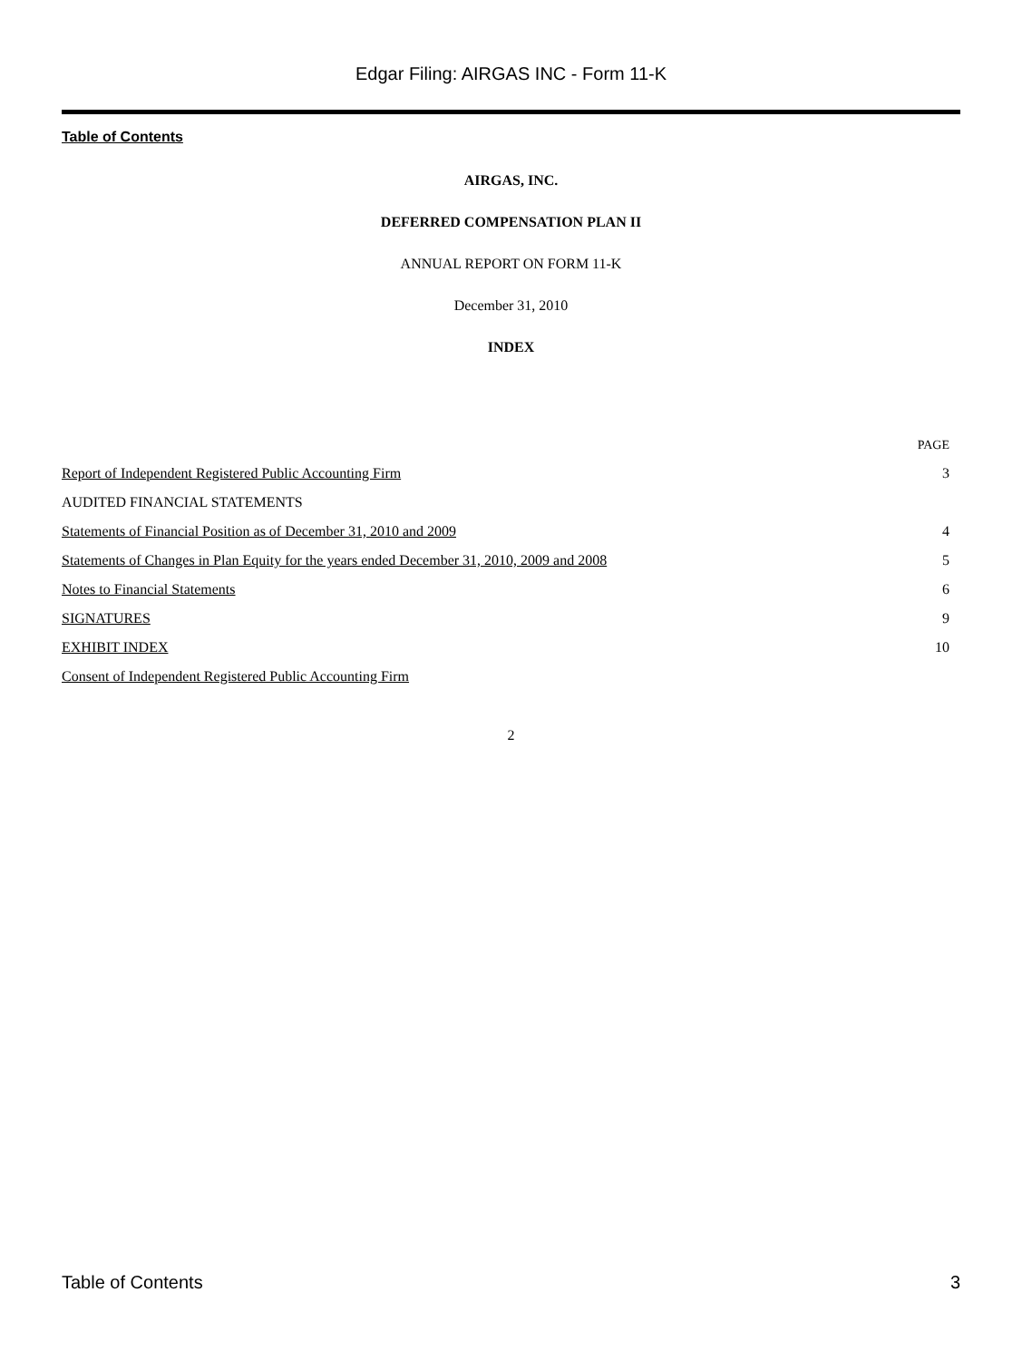Edgar Filing: AIRGAS INC - Form 11-K
Table of Contents
AIRGAS, INC.
DEFERRED COMPENSATION PLAN II
ANNUAL REPORT ON FORM 11-K
December 31, 2010
INDEX
| | PAGE |
| --- | --- |
| Report of Independent Registered Public Accounting Firm | 3 |
| AUDITED FINANCIAL STATEMENTS | |
| Statements of Financial Position as of December 31, 2010 and 2009 | 4 |
| Statements of Changes in Plan Equity for the years ended December 31, 2010, 2009 and 2008 | 5 |
| Notes to Financial Statements | 6 |
| SIGNATURES | 9 |
| EXHIBIT INDEX | 10 |
| Consent of Independent Registered Public Accounting Firm | |
2
Table of Contents 3